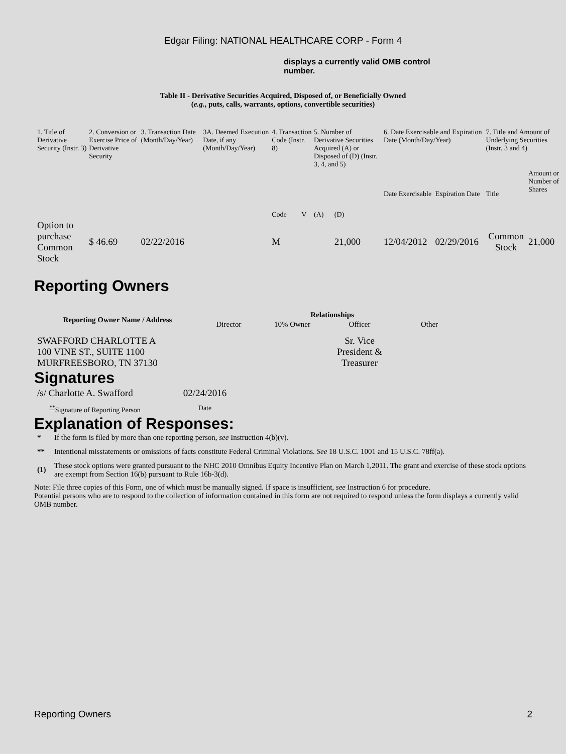Edgar Filing: NATIONAL HEALTHCARE CORP - Form 4
displays a currently valid OMB control number.
Table II - Derivative Securities Acquired, Disposed of, or Beneficially Owned
(e.g., puts, calls, warrants, options, convertible securities)
| 1. Title of Derivative Security (Instr. 3) | 2. Conversion or Exercise Price of Derivative Security | 3. Transaction Date (Month/Day/Year) | 3A. Deemed Execution Date, if any (Month/Day/Year) | 4. Transaction Code (Instr. 8) | | 5. Number of Derivative Securities Acquired (A) or Disposed of (D) (Instr. 3, 4, and 5) | | 6. Date Exercisable and Expiration Date (Month/Day/Year) | | 7. Title and Amount of Underlying Securities (Instr. 3 and 4) | |
| | | | | Code | V | (A) | (D) | Date Exercisable | Expiration Date | Title | Amount or Number of Shares |
| Option to purchase Common Stock | $ 46.69 | 02/22/2016 | | M | | | 21,000 | 12/04/2012 | 02/29/2016 | Common Stock | 21,000 |
Reporting Owners
| Reporting Owner Name / Address | Relationships | | | |
| --- | --- | --- | --- | --- |
| | Director | 10% Owner | Officer | Other |
| SWAFFORD CHARLOTTE A 100 VINE ST., SUITE 1100 MURFREESBORO, TN 37130 | | | Sr. Vice President & Treasurer | |
Signatures
| /s/ Charlotte A. Swafford | 02/24/2016 |
| <sup>**</sup> Signature of Reporting Person | Date |
Explanation of Responses:
| * | If the form is filed by more than one reporting person, see Instruction 4(b)(v). |
| ** | Intentional misstatements or omissions of facts constitute Federal Criminal Violations. See 18 U.S.C. 1001 and 15 U.S.C. 78ff(a). |
| (1) | These stock options were granted pursuant to the NHC 2010 Omnibus Equity Incentive Plan on March 1,2011. The grant and exercise of these stock options are exempt from Section 16(b) pursuant to Rule 16b-3(d). |
Note: File three copies of this Form, one of which must be manually signed. If space is insufficient, see Instruction 6 for procedure.
Potential persons who are to respond to the collection of information contained in this form are not required to respond unless the form displays a currently valid OMB number.
Reporting Owners 2